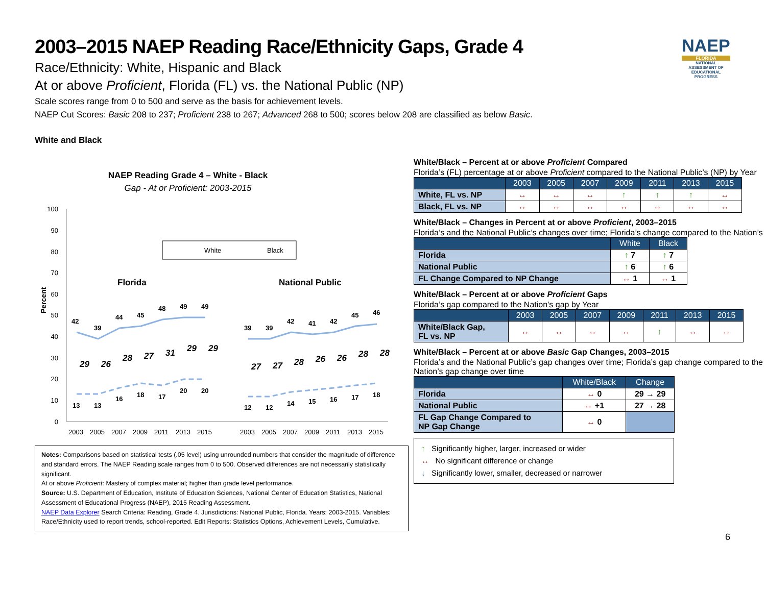NAEP
FLORIDA
NATIONAL ASSESSMENT OF EDUCATIONAL PROGRESS
2003–2015 NAEP Reading Race/Ethnicity Gaps, Grade 4
Race/Ethnicity: White, Hispanic and Black
At or above Proficient, Florida (FL) vs. the National Public (NP)
Scale scores range from 0 to 500 and serve as the basis for achievement levels.
NAEP Cut Scores: Basic 208 to 237; Proficient 238 to 267; Advanced 268 to 500; scores below 208 are classified as below Basic.
White and Black
NAEP Reading Grade 4 – White - Black
Gap - At or Proficient: 2003-2015
100
90
80
70
60
50
40
30
20
10
0
Percent
White
Black
Florida
National Public
42
39
44
45
48
49
49
39
39
42
41
42
45
46
13
13
16
18
17
20
20
12
12
14
15
16
17
18
29
26
28
27
31
29
29
27
27
28
26
26
28
28
2003
2005
2007
2009
2011
2013
2015
2003
2005
2007
2009
2011
2013
2015
Notes: Comparisons based on statistical tests (.05 level) using unrounded numbers that consider the magnitude of difference and standard errors. The NAEP Reading scale ranges from 0 to 500. Observed differences are not necessarily statistically significant.
At or above Proficient: Mastery of complex material; higher than grade level performance.
Source: U.S. Department of Education, Institute of Education Sciences, National Center of Education Statistics, National Assessment of Educational Progress (NAEP), 2015 Reading Assessment.
NAEP Data Explorer Search Criteria: Reading, Grade 4. Jurisdictions: National Public, Florida. Years: 2003-2015. Variables: Race/Ethnicity used to report trends, school-reported. Edit Reports: Statistics Options, Achievement Levels, Cumulative.
White/Black – Percent at or above Proficient Compared
Florida’s (FL) percentage at or above Proficient compared to the National Public’s (NP) by Year
| | 2003 | 2005 | 2007 | 2009 | 2011 | 2013 | 2015 |
| --- | --- | --- | --- | --- | --- | --- | --- |
| White, FL vs. NP | ↔ | ↔ | ↔ | ↑ | ↑ | ↑ | ↔ |
| Black, FL vs. NP | ↔ | ↔ | ↔ | ↔ | ↔ | ↔ | ↔ |
White/Black – Changes in Percent at or above Proficient, 2003–2015
Florida’s and the National Public’s changes over time; Florida’s change compared to the Nation’s
| | White | Black |
| --- | --- | --- |
| Florida | ↑ 7 | ↑ 7 |
| National Public | ↑ 6 | ↑ 6 |
| FL Change Compared to NP Change | ↔ 1 | ↔ 1 |
White/Black – Percent at or above Proficient Gaps
Florida’s gap compared to the Nation’s gap by Year
| | 2003 | 2005 | 2007 | 2009 | 2011 | 2013 | 2015 |
| --- | --- | --- | --- | --- | --- | --- | --- |
| White/Black Gap, FL vs. NP | ↔ | ↔ | ↔ | ↔ | ↑ | ↔ | ↔ |
White/Black – Percent at or above Basic Gap Changes, 2003–2015
Florida’s and the National Public’s gap changes over time; Florida’s gap change compared to the Nation’s gap change over time
| | White/Black | Change |
| --- | --- | --- |
| Florida | ↔ 0 | 29 → 29 |
| National Public | ↔ +1 | 27 → 28 |
| FL Gap Change Compared to NP Gap Change | ↔ 0 | |
↑ Significantly higher, larger, increased or wider
↔ No significant difference or change
↓ Significantly lower, smaller, decreased or narrower
6